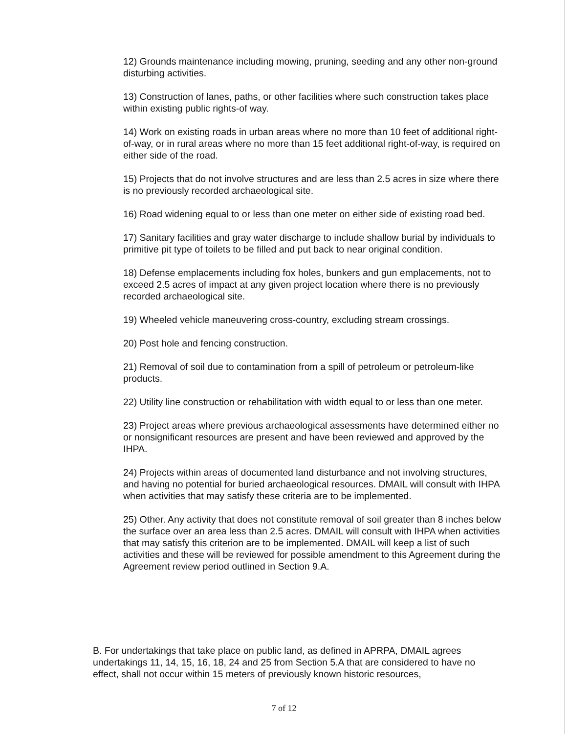12) Grounds maintenance including mowing, pruning, seeding and any other non-ground disturbing activities.
13) Construction of lanes, paths, or other facilities where such construction takes place within existing public rights-of way.
14) Work on existing roads in urban areas where no more than 10 feet of additional right-of-way, or in rural areas where no more than 15 feet additional right-of-way, is required on either side of the road.
15) Projects that do not involve structures and are less than 2.5 acres in size where there is no previously recorded archaeological site.
16) Road widening equal to or less than one meter on either side of existing road bed.
17) Sanitary facilities and gray water discharge to include shallow burial by individuals to primitive pit type of toilets to be filled and put back to near original condition.
18) Defense emplacements including fox holes, bunkers and gun emplacements, not to exceed 2.5 acres of impact at any given project location where there is no previously recorded archaeological site.
19) Wheeled vehicle maneuvering cross-country, excluding stream crossings.
20) Post hole and fencing construction.
21) Removal of soil due to contamination from a spill of petroleum or petroleum-like products.
22) Utility line construction or rehabilitation with width equal to or less than one meter.
23) Project areas where previous archaeological assessments have determined either no or nonsignificant resources are present and have been reviewed and approved by the IHPA.
24) Projects within areas of documented land disturbance and not involving structures, and having no potential for buried archaeological resources. DMAIL will consult with IHPA when activities that may satisfy these criteria are to be implemented.
25) Other. Any activity that does not constitute removal of soil greater than 8 inches below the surface over an area less than 2.5 acres. DMAIL will consult with IHPA when activities that may satisfy this criterion are to be implemented. DMAIL will keep a list of such activities and these will be reviewed for possible amendment to this Agreement during the Agreement review period outlined in Section 9.A.
B. For undertakings that take place on public land, as defined in APRPA, DMAIL agrees undertakings 11, 14, 15, 16, 18, 24 and 25 from Section 5.A that are considered to have no effect, shall not occur within 15 meters of previously known historic resources,
7 of 12